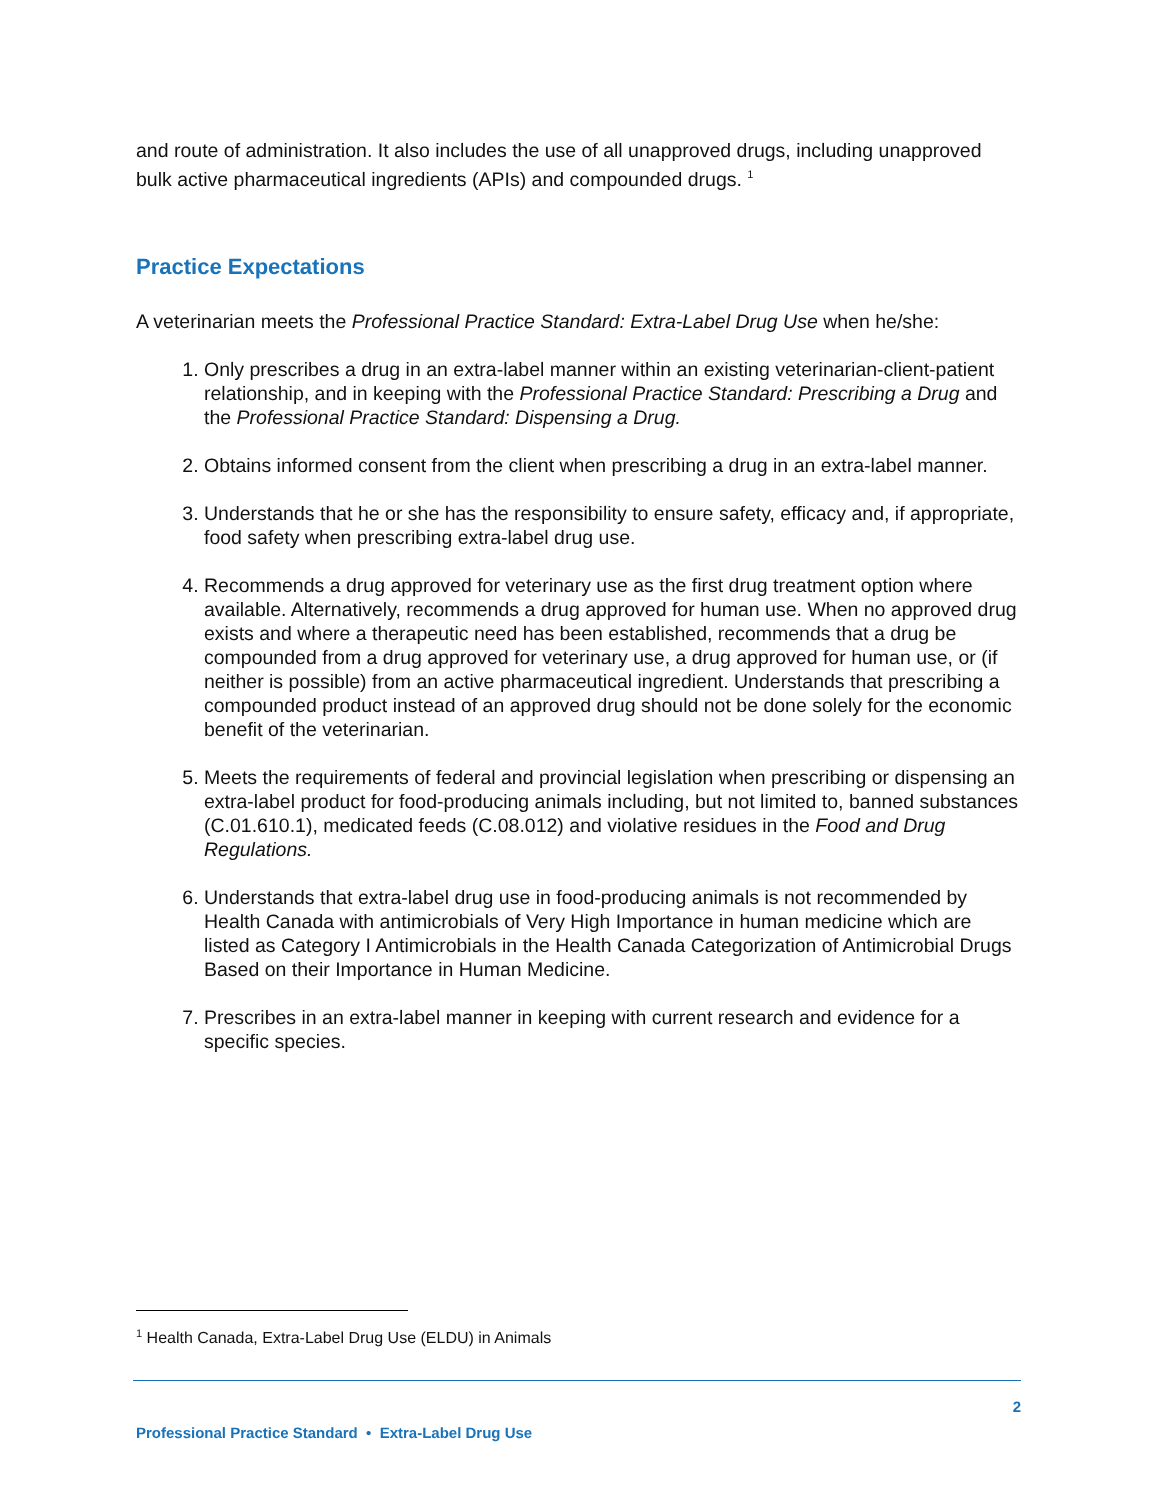and route of administration. It also includes the use of all unapproved drugs, including unapproved bulk active pharmaceutical ingredients (APIs) and compounded drugs. <sup>1</sup>
Practice Expectations
A veterinarian meets the Professional Practice Standard: Extra-Label Drug Use when he/she:
1. Only prescribes a drug in an extra-label manner within an existing veterinarian-client-patient relationship, and in keeping with the Professional Practice Standard: Prescribing a Drug and the Professional Practice Standard: Dispensing a Drug.
2. Obtains informed consent from the client when prescribing a drug in an extra-label manner.
3. Understands that he or she has the responsibility to ensure safety, efficacy and, if appropriate, food safety when prescribing extra-label drug use.
4. Recommends a drug approved for veterinary use as the first drug treatment option where available. Alternatively, recommends a drug approved for human use. When no approved drug exists and where a therapeutic need has been established, recommends that a drug be compounded from a drug approved for veterinary use, a drug approved for human use, or (if neither is possible) from an active pharmaceutical ingredient. Understands that prescribing a compounded product instead of an approved drug should not be done solely for the economic benefit of the veterinarian.
5. Meets the requirements of federal and provincial legislation when prescribing or dispensing an extra-label product for food-producing animals including, but not limited to, banned substances (C.01.610.1), medicated feeds (C.08.012) and violative residues in the Food and Drug Regulations.
6. Understands that extra-label drug use in food-producing animals is not recommended by Health Canada with antimicrobials of Very High Importance in human medicine which are listed as Category I Antimicrobials in the Health Canada Categorization of Antimicrobial Drugs Based on their Importance in Human Medicine.
7. Prescribes in an extra-label manner in keeping with current research and evidence for a specific species.
<sup>1</sup> Health Canada, Extra-Label Drug Use (ELDU) in Animals
2
Professional Practice Standard • Extra-Label Drug Use